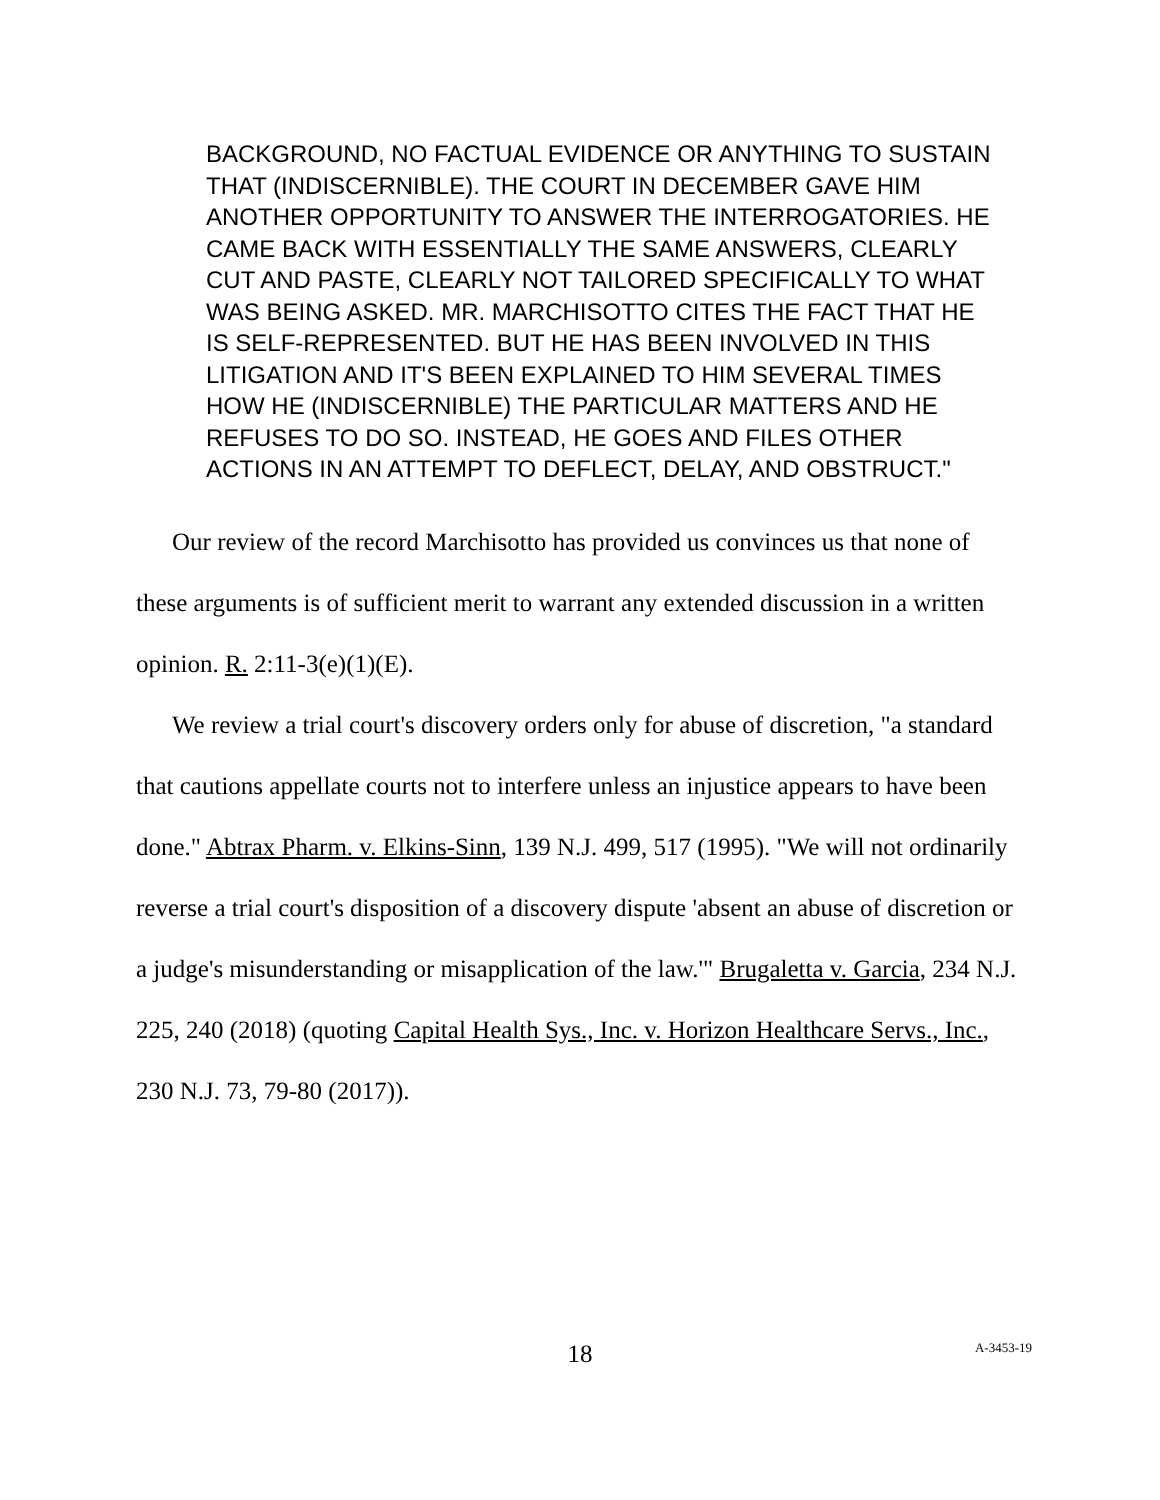BACKGROUND, NO FACTUAL EVIDENCE OR ANYTHING TO SUSTAIN THAT (INDISCERNIBLE). THE COURT IN DECEMBER GAVE HIM ANOTHER OPPORTUNITY TO ANSWER THE INTERROGATORIES. HE CAME BACK WITH ESSENTIALLY THE SAME ANSWERS, CLEARLY CUT AND PASTE, CLEARLY NOT TAILORED SPECIFICALLY TO WHAT WAS BEING ASKED. MR. MARCHISOTTO CITES THE FACT THAT HE IS SELF-REPRESENTED. BUT HE HAS BEEN INVOLVED IN THIS LITIGATION AND IT'S BEEN EXPLAINED TO HIM SEVERAL TIMES HOW HE (INDISCERNIBLE) THE PARTICULAR MATTERS AND HE REFUSES TO DO SO. INSTEAD, HE GOES AND FILES OTHER ACTIONS IN AN ATTEMPT TO DEFLECT, DELAY, AND OBSTRUCT."
Our review of the record Marchisotto has provided us convinces us that none of these arguments is of sufficient merit to warrant any extended discussion in a written opinion. R. 2:11-3(e)(1)(E).
We review a trial court's discovery orders only for abuse of discretion, "a standard that cautions appellate courts not to interfere unless an injustice appears to have been done." Abtrax Pharm. v. Elkins-Sinn, 139 N.J. 499, 517 (1995). "We will not ordinarily reverse a trial court's disposition of a discovery dispute 'absent an abuse of discretion or a judge's misunderstanding or misapplication of the law.'" Brugaletta v. Garcia, 234 N.J. 225, 240 (2018) (quoting Capital Health Sys., Inc. v. Horizon Healthcare Servs., Inc., 230 N.J. 73, 79-80 (2017)).
18
A-3453-19